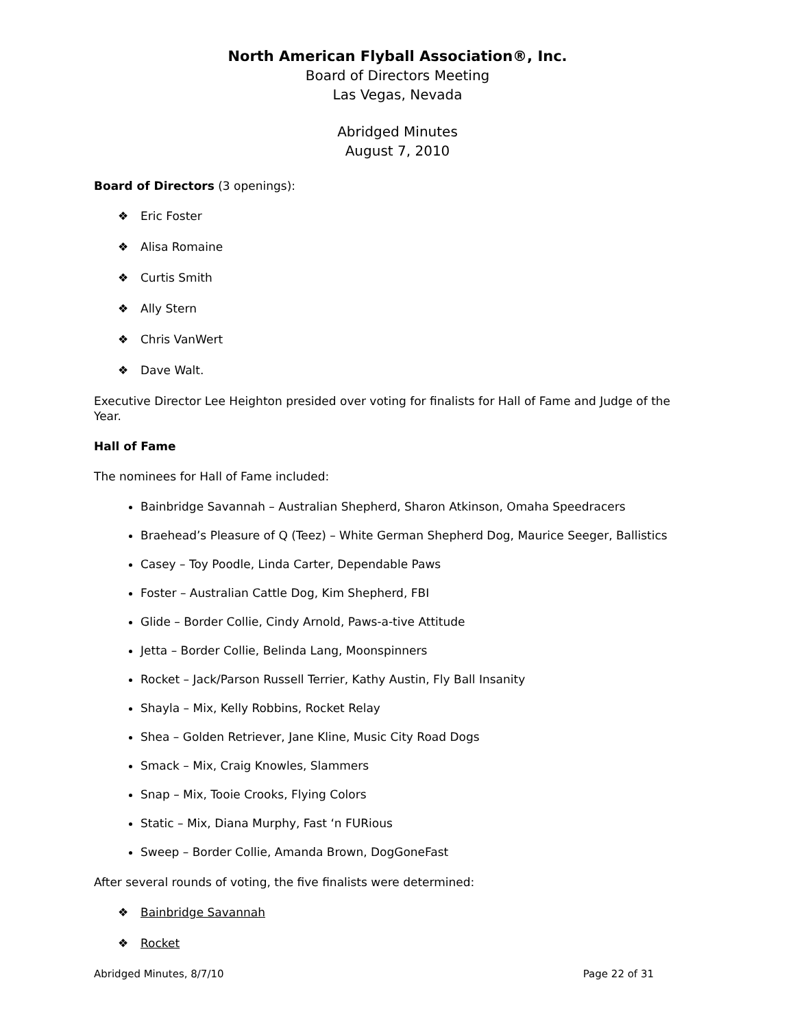North American Flyball Association®, Inc.
Board of Directors Meeting
Las Vegas, Nevada
Abridged Minutes
August 7, 2010
Board of Directors (3 openings):
❖ Eric Foster
❖ Alisa Romaine
❖ Curtis Smith
❖ Ally Stern
❖ Chris VanWert
❖ Dave Walt.
Executive Director Lee Heighton presided over voting for finalists for Hall of Fame and Judge of the Year.
Hall of Fame
The nominees for Hall of Fame included:
Bainbridge Savannah – Australian Shepherd, Sharon Atkinson, Omaha Speedracers
Braehead’s Pleasure of Q (Teez) – White German Shepherd Dog, Maurice Seeger, Ballistics
Casey – Toy Poodle, Linda Carter, Dependable Paws
Foster – Australian Cattle Dog, Kim Shepherd, FBI
Glide – Border Collie, Cindy Arnold, Paws-a-tive Attitude
Jetta – Border Collie, Belinda Lang, Moonspinners
Rocket – Jack/Parson Russell Terrier, Kathy Austin, Fly Ball Insanity
Shayla – Mix, Kelly Robbins, Rocket Relay
Shea – Golden Retriever, Jane Kline, Music City Road Dogs
Smack – Mix, Craig Knowles, Slammers
Snap – Mix, Tooie Crooks, Flying Colors
Static – Mix, Diana Murphy, Fast ‘n FURious
Sweep – Border Collie, Amanda Brown, DogGoneFast
After several rounds of voting, the five finalists were determined:
❖ Bainbridge Savannah
❖ Rocket
Abridged Minutes, 8/7/10 Page 22 of 31